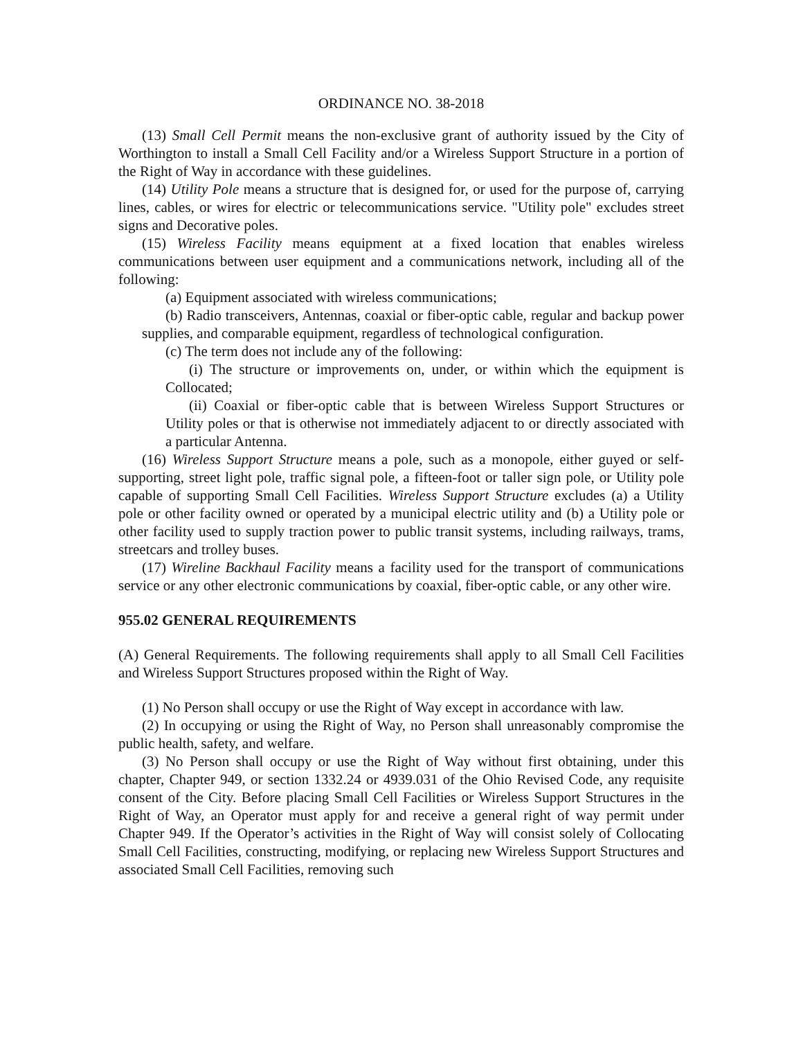ORDINANCE NO. 38-2018
(13) Small Cell Permit means the non-exclusive grant of authority issued by the City of Worthington to install a Small Cell Facility and/or a Wireless Support Structure in a portion of the Right of Way in accordance with these guidelines.
(14) Utility Pole means a structure that is designed for, or used for the purpose of, carrying lines, cables, or wires for electric or telecommunications service. "Utility pole" excludes street signs and Decorative poles.
(15) Wireless Facility means equipment at a fixed location that enables wireless communications between user equipment and a communications network, including all of the following:
(a) Equipment associated with wireless communications;
(b) Radio transceivers, Antennas, coaxial or fiber-optic cable, regular and backup power supplies, and comparable equipment, regardless of technological configuration.
(c) The term does not include any of the following:
(i) The structure or improvements on, under, or within which the equipment is Collocated;
(ii) Coaxial or fiber-optic cable that is between Wireless Support Structures or Utility poles or that is otherwise not immediately adjacent to or directly associated with a particular Antenna.
(16) Wireless Support Structure means a pole, such as a monopole, either guyed or self-supporting, street light pole, traffic signal pole, a fifteen-foot or taller sign pole, or Utility pole capable of supporting Small Cell Facilities. Wireless Support Structure excludes (a) a Utility pole or other facility owned or operated by a municipal electric utility and (b) a Utility pole or other facility used to supply traction power to public transit systems, including railways, trams, streetcars and trolley buses.
(17) Wireline Backhaul Facility means a facility used for the transport of communications service or any other electronic communications by coaxial, fiber-optic cable, or any other wire.
955.02 GENERAL REQUIREMENTS
(A) General Requirements. The following requirements shall apply to all Small Cell Facilities and Wireless Support Structures proposed within the Right of Way.
(1) No Person shall occupy or use the Right of Way except in accordance with law.
(2) In occupying or using the Right of Way, no Person shall unreasonably compromise the public health, safety, and welfare.
(3) No Person shall occupy or use the Right of Way without first obtaining, under this chapter, Chapter 949, or section 1332.24 or 4939.031 of the Ohio Revised Code, any requisite consent of the City. Before placing Small Cell Facilities or Wireless Support Structures in the Right of Way, an Operator must apply for and receive a general right of way permit under Chapter 949. If the Operator’s activities in the Right of Way will consist solely of Collocating Small Cell Facilities, constructing, modifying, or replacing new Wireless Support Structures and associated Small Cell Facilities, removing such